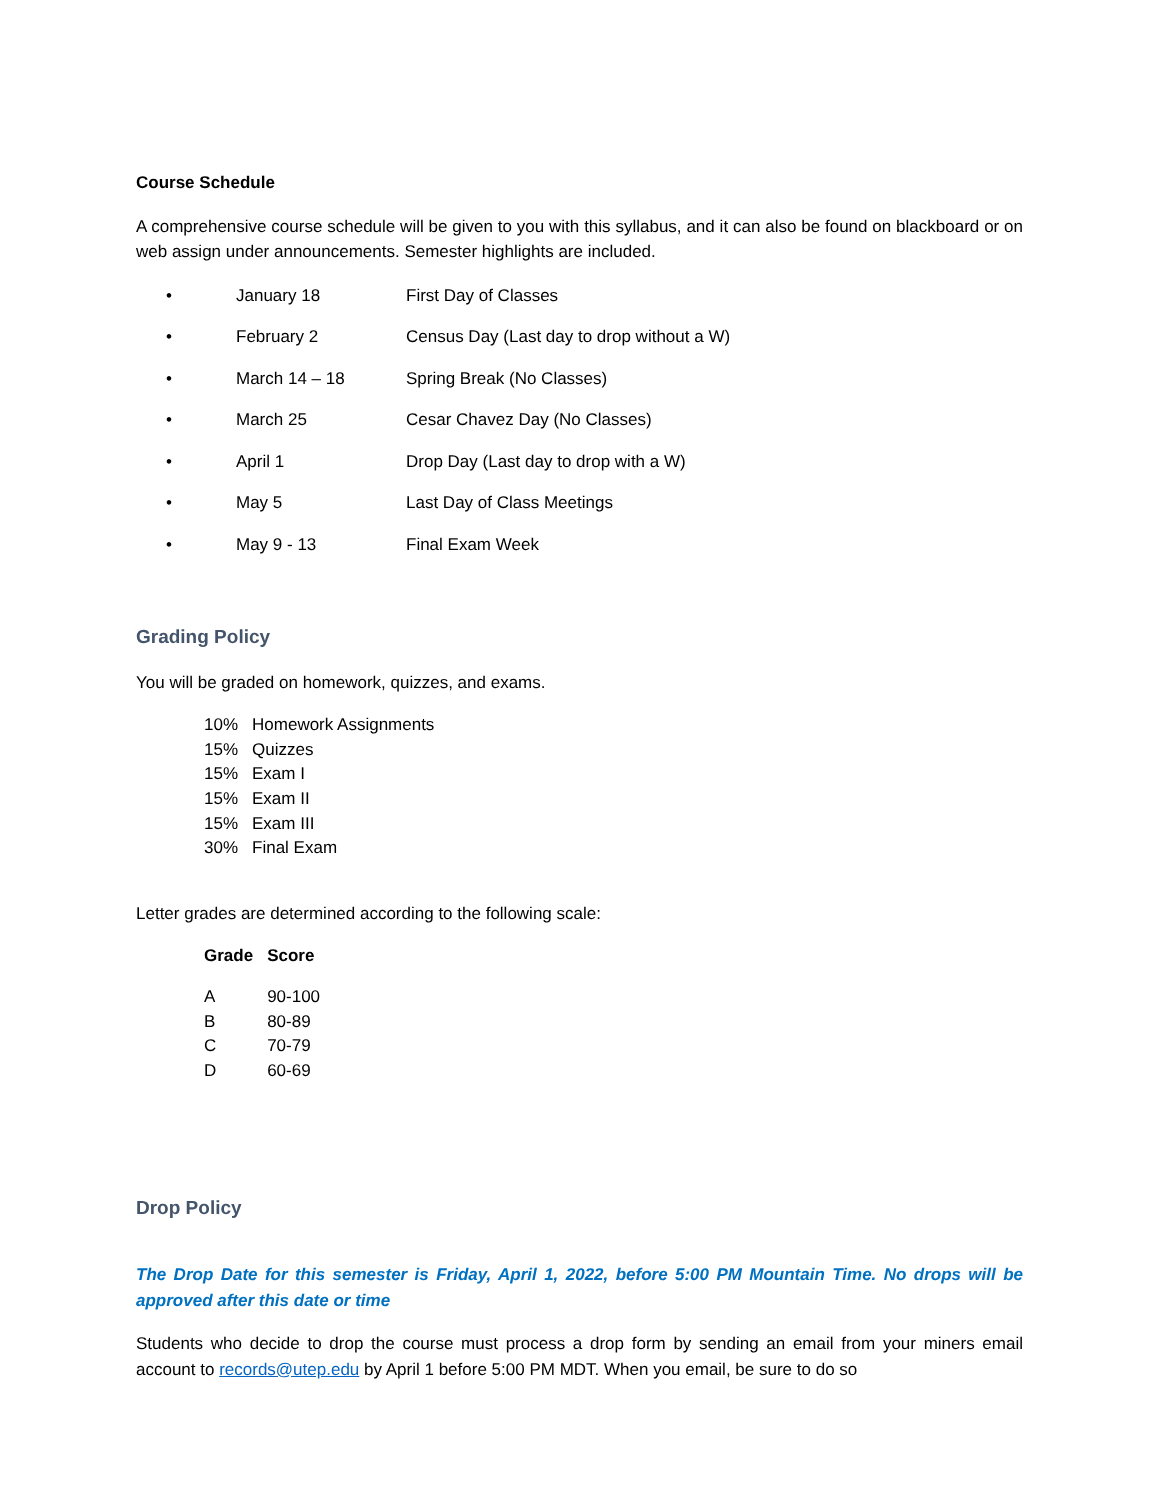Course Schedule
A comprehensive course schedule will be given to you with this syllabus, and it can also be found on blackboard or on web assign under announcements. Semester highlights are included.
| • | January 18 | First Day of Classes |
| • | February 2 | Census Day (Last day to drop without a W) |
| • | March 14 – 18 | Spring Break (No Classes) |
| • | March 25 | Cesar Chavez Day (No Classes) |
| • | April 1 | Drop Day (Last day to drop with a W) |
| • | May 5 | Last Day of Class Meetings |
| • | May 9 - 13 | Final Exam Week |
Grading Policy
You will be graded on homework, quizzes, and exams.
| 10% | Homework Assignments |
| 15% | Quizzes |
| 15% | Exam I |
| 15% | Exam II |
| 15% | Exam III |
| 30% | Final Exam |
Letter grades are determined according to the following scale:
| Grade | Score |
| --- | --- |
| A | 90-100 |
| B | 80-89 |
| C | 70-79 |
| D | 60-69 |
Drop Policy
The Drop Date for this semester is Friday, April 1, 2022, before 5:00 PM Mountain Time. No drops will be approved after this date or time
Students who decide to drop the course must process a drop form by sending an email from your miners email account to records@utep.edu by April 1 before 5:00 PM MDT. When you email, be sure to do so